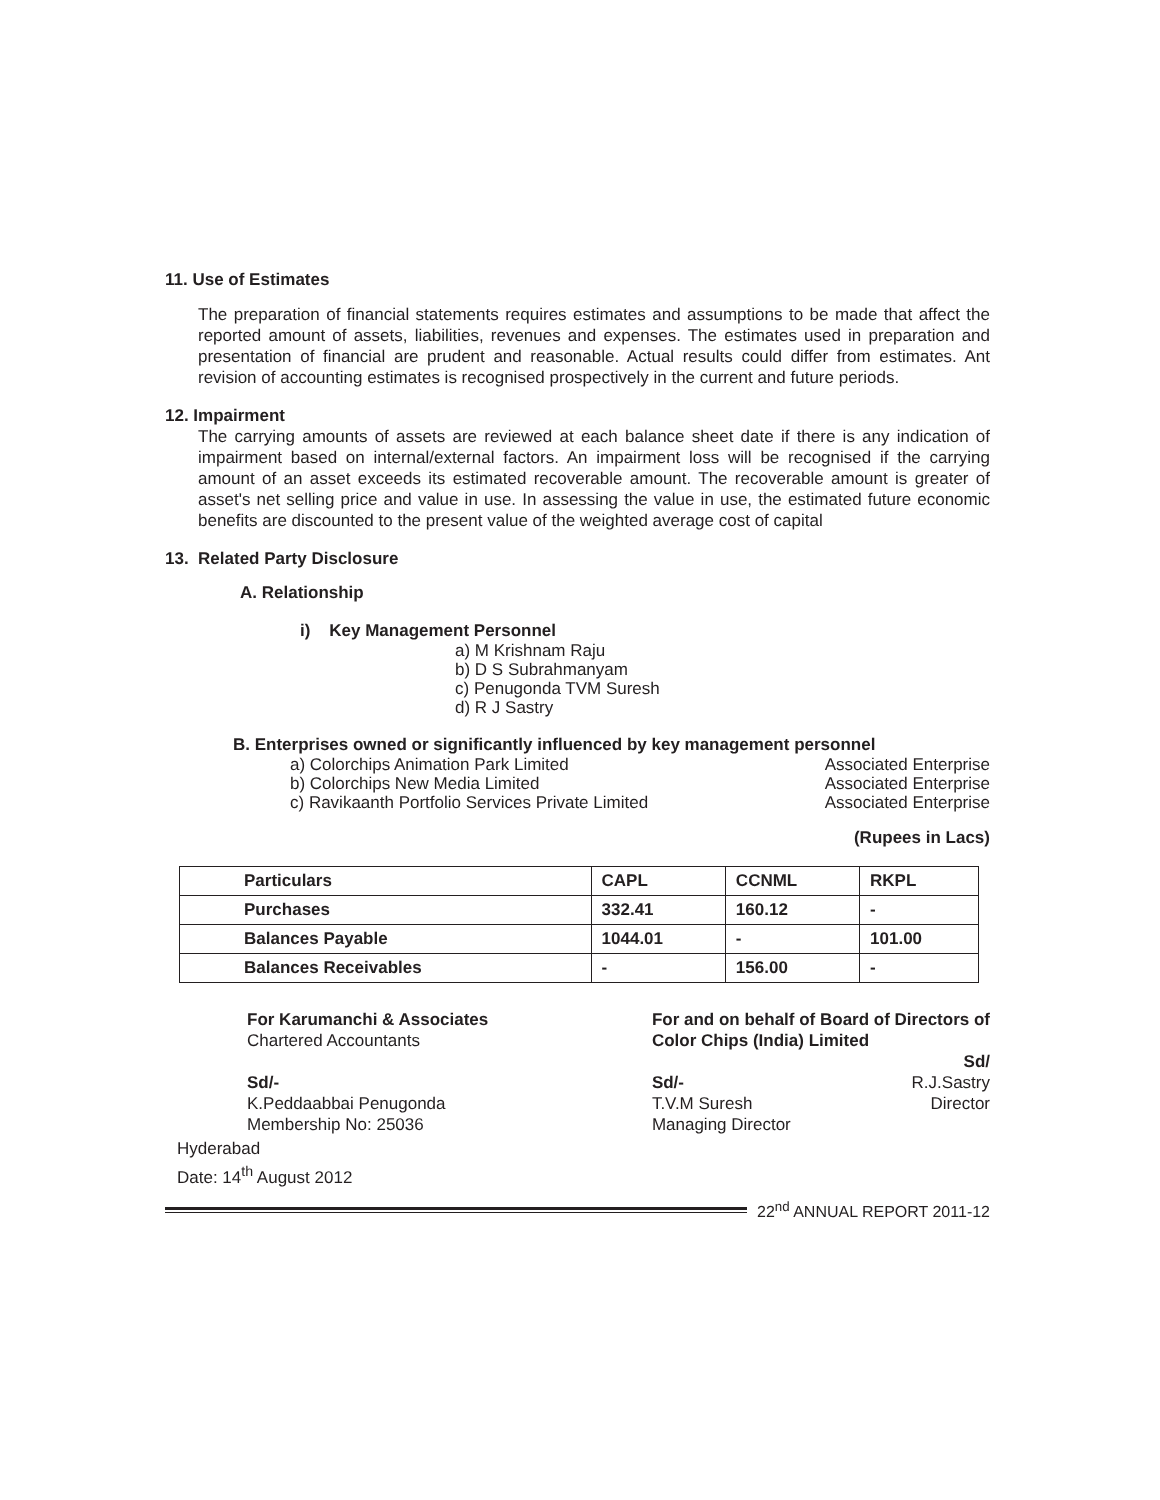11. Use of Estimates
The preparation of financial statements requires estimates and assumptions to be made that affect the reported amount of assets, liabilities, revenues and expenses. The estimates used in preparation and presentation of financial are prudent and reasonable. Actual results could differ from estimates. Ant revision of accounting estimates is recognised prospectively in the current and future periods.
12. Impairment
The carrying amounts of assets are reviewed at each balance sheet date if there is any indication of impairment based on internal/external factors. An impairment loss will be recognised if the carrying amount of an asset exceeds its estimated recoverable amount. The recoverable amount is greater of asset's net selling price and value in use. In assessing the value in use, the estimated future economic benefits are discounted to the present value of the weighted average cost of capital
13. Related Party Disclosure
A. Relationship
i) Key Management Personnel
a) M Krishnam Raju
b) D S Subrahmanyam
c) Penugonda TVM Suresh
d) R J Sastry
B. Enterprises owned or significantly influenced by key management personnel
a) Colorchips Animation Park Limited Associated Enterprise
b) Colorchips New Media Limited Associated Enterprise
c) Ravikaanth Portfolio Services Private Limited Associated Enterprise
(Rupees in Lacs)
| Particulars | CAPL | CCNML | RKPL |
| --- | --- | --- | --- |
| Purchases | 332.41 | 160.12 | - |
| Balances Payable | 1044.01 | - | 101.00 |
| Balances Receivables | - | 156.00 | - |
For Karumanchi & Associates
Chartered Accountants
Sd/-
K.Peddaabbai Penugonda
Membership No: 25036
For and on behalf of Board of Directors of
Color Chips (India) Limited
Sd/-
T.V.M Suresh
Managing Director
Sd/
R.J.Sastry
Director
Hyderabad
Date: 14<sup>th</sup> August 2012
22<sup>nd</sup> ANNUAL REPORT 2011-12